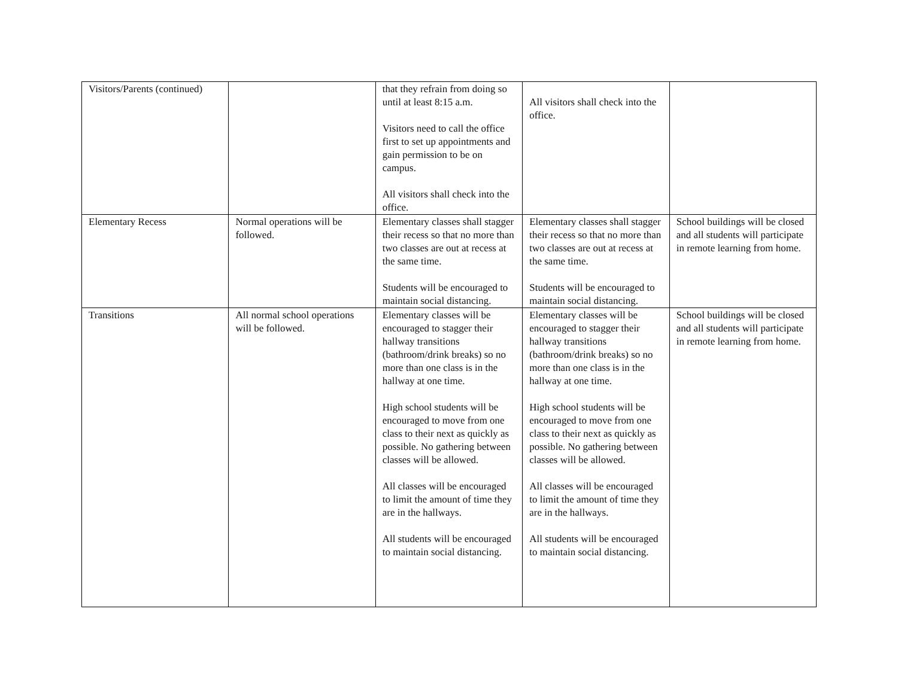| Visitors/Parents (continued) | | that they refrain from doing so until at least 8:15 a.m. Visitors need to call the office first to set up appointments and gain permission to be on campus. All visitors shall check into the office. | All visitors shall check into the office. | |
| Elementary Recess | Normal operations will be followed. | Elementary classes shall stagger their recess so that no more than two classes are out at recess at the same time. Students will be encouraged to maintain social distancing. | Elementary classes shall stagger their recess so that no more than two classes are out at recess at the same time. Students will be encouraged to maintain social distancing. | School buildings will be closed and all students will participate in remote learning from home. |
| Transitions | All normal school operations will be followed. | Elementary classes will be encouraged to stagger their hallway transitions (bathroom/drink breaks) so no more than one class is in the hallway at one time. High school students will be encouraged to move from one class to their next as quickly as possible. No gathering between classes will be allowed. All classes will be encouraged to limit the amount of time they are in the hallways. All students will be encouraged to maintain social distancing. | Elementary classes will be encouraged to stagger their hallway transitions (bathroom/drink breaks) so no more than one class is in the hallway at one time. High school students will be encouraged to move from one class to their next as quickly as possible. No gathering between classes will be allowed. All classes will be encouraged to limit the amount of time they are in the hallways. All students will be encouraged to maintain social distancing. | School buildings will be closed and all students will participate in remote learning from home. |